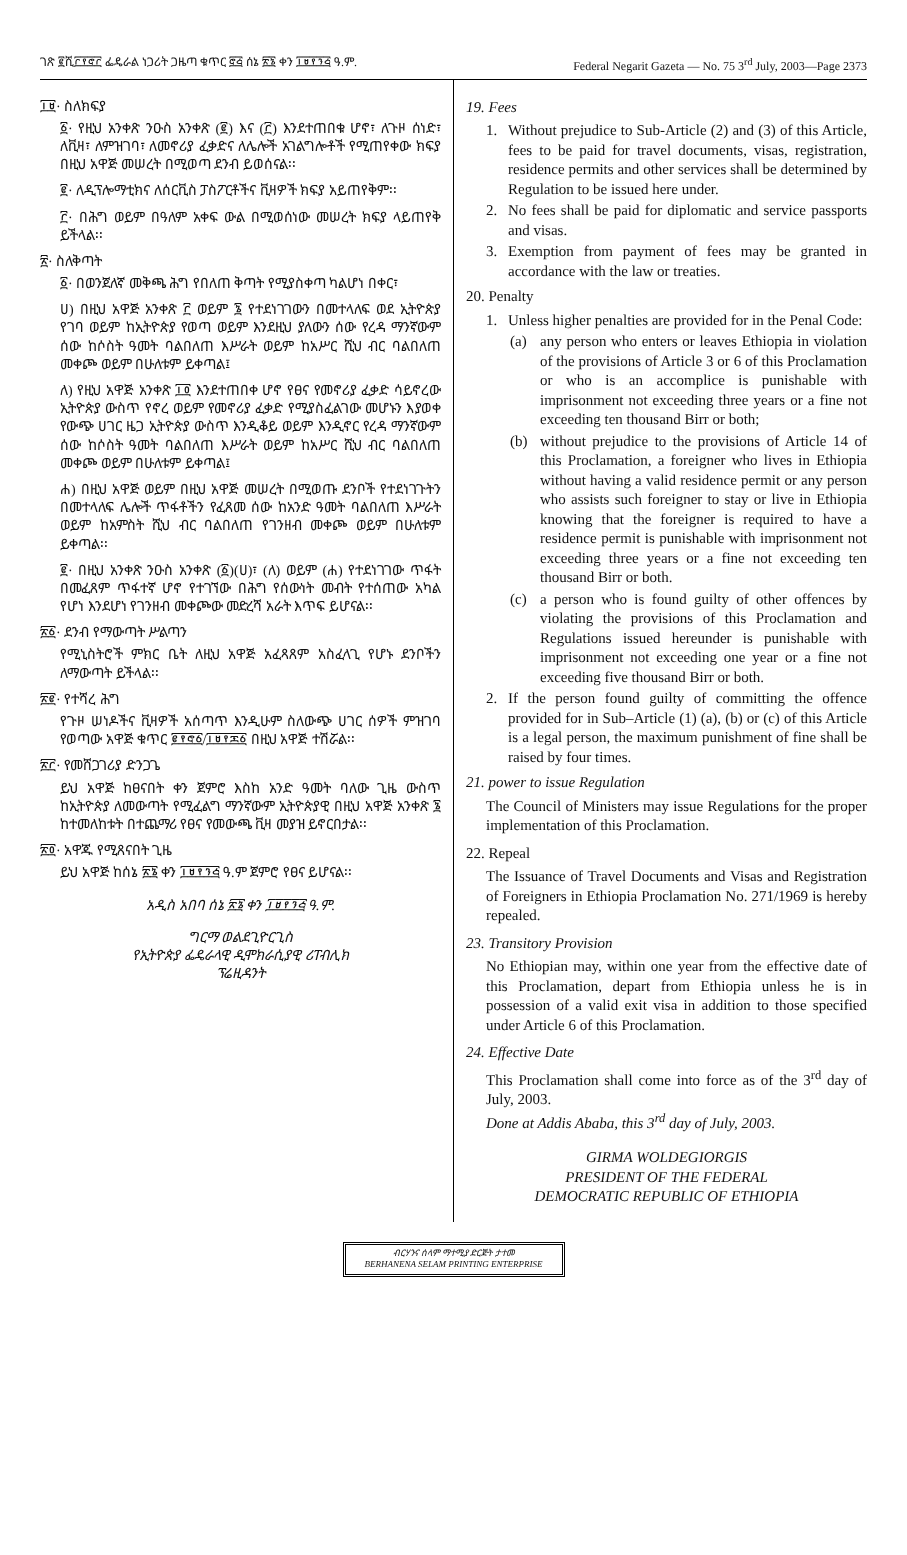ገጽ ፪ሺ፫፻፸፫ ፌዴራል ነጋሪት ጋዜጣ ቁጥር ፸፭ ሰኔ ፳፮ ቀን ፲፱፻፺፭ ዓ.ም. Federal Negarit Gazeta — No. 75 3<sup>rd</sup> July, 2003—Page 2373
፲፱· ስለክፍያ
፩· የዚህ አንቀጽ ንዑስ አንቀጽ (፪) እና (፫) እንደተጠበቁ ሆኖ፣ ለጉዞ ሰነድ፣ ለቪዛ፣ ለምዝገባ፣ ለመኖሪያ ፈቃድና ለሌሎች አገልግሎቶች የሚጠየቀው ክፍያ በዚህ አዋጅ መሠረት በሚወጣ ደንብ ይወሰናል፡፡
፪· ለዲፕሎማቲክና ለሰርቪስ ፓስፖርቶችና ቪዛዎች ክፍያ አይጠየቅም፡፡
፫· በሕግ ወይም በዓለም አቀፍ ውል በሚወሰነው መሠረት ክፍያ ላይጠየቅ ይችላል፡፡
፳· ስለቅጣት
፩· በወንጀለኛ መቅጫ ሕግ የበለጠ ቅጣት የሚያስቀጣ ካልሆነ በቀር፣
ሀ) በዚህ አዋጅ አንቀጽ ፫ ወይም ፮ የተደነገገውን በመተላለፍ ወደ ኢትዮጵያ የገባ ወይም ከኢትዮጵያ የወጣ ወይም እንደዚህ ያለውን ሰው የረዳ ማንኛውም ሰው ከሶስት ዓመት ባልበለጠ እሥራት ወይም ከአሥር ሺህ ብር ባልበለጠ መቀጮ ወይም በሁለቱም ይቀጣል፤
ለ) የዚህ አዋጅ አንቀጽ ፲፬ እንደተጠበቀ ሆኖ የፀና የመኖሪያ ፈቃድ ሳይኖረው ኢትዮጵያ ውስጥ የኖረ ወይም የመኖሪያ ፈቃድ የሚያስፈልገው መሆኑን እያወቀ የውጭ ሀገር ዜጋ ኢትዮጵያ ውስጥ እንዲቆይ ወይም እንዲኖር የረዳ ማንኛውም ሰው ከሶስት ዓመት ባልበለጠ እሥራት ወይም ከአሥር ሺህ ብር ባልበለጠ መቀጮ ወይም በሁለቱም ይቀጣል፤
ሐ) በዚህ አዋጅ ወይም በዚህ አዋጅ መሠረት በሚወጡ ደንቦች የተደነገጉትን በመተላለፍ ሌሎች ጥፋቶችን የፈጸመ ሰው ከአንድ ዓመት ባልበለጠ እሥራት ወይም ከአምስት ሺህ ብር ባልበለጠ የገንዘብ መቀጮ ወይም በሁለቱም ይቀጣል፡፡
፪· በዚህ አንቀጽ ንዑስ አንቀጽ (፩)(ሀ)፣ (ለ) ወይም (ሐ) የተደነገገው ጥፋት በመፈጸም ጥፋተኛ ሆኖ የተገኘው በሕግ የሰውነት መብት የተሰጠው አካል የሆነ እንደሆነ የገንዘብ መቀጮው መድረሻ አራት እጥፍ ይሆናል፡፡
፳፩· ደንብ የማውጣት ሥልጣን
የሚኒስትሮች ምክር ቤት ለዚህ አዋጅ አፈጻጸም አስፈላጊ የሆኑ ደንቦችን ለማውጣት ይችላል፡፡
፳፪· የተሻረ ሕግ
የጉዞ ሠነዶችና ቪዛዎች አሰጣጥ እንዲሁም ስለውጭ ሀገር ሰዎች ምዝገባ የወጣው አዋጅ ቁጥር ፪፻፸፩/፲፱፻፷፩ በዚህ አዋጅ ተሽሯል፡፡
፳፫· የመሸጋገሪያ ድንጋጌ
ይህ አዋጅ ከፀናበት ቀን ጀምሮ እስከ አንድ ዓመት ባለው ጊዜ ውስጥ ከኢትዮጵያ ለመውጣት የሚፈልግ ማንኛውም ኢትዮጵያዊ በዚህ አዋጅ አንቀጽ ፮ ከተመለከቱት በተጨማሪ የፀና የመውጫ ቪዛ መያዝ ይኖርበታል፡፡
፳፬· አዋጁ የሚጸናበት ጊዜ
ይህ አዋጅ ከሰኔ ፳፮ ቀን ፲፱፻፺፭ ዓ.ም ጀምሮ የፀና ይሆናል፡፡
አዲስ አበባ ሰኔ ፳፮ ቀን ፲፱፻፺፭ ዓ.ም.
ግርማ ወልደጊዮርጊስ
የኢትዮጵያ ፌዴራላዊ ዲሞክራሲያዊ ሪፐብሊክ
ፕሬዚዳንት
19. Fees
1. Without prejudice to Sub-Article (2) and (3) of this Article, fees to be paid for travel documents, visas, registration, residence permits and other services shall be determined by Regulation to be issued here under.
2. No fees shall be paid for diplomatic and service passports and visas.
3. Exemption from payment of fees may be granted in accordance with the law or treaties.
20. Penalty
1. Unless higher penalties are provided for in the Penal Code:
(a) any person who enters or leaves Ethiopia in violation of the provisions of Article 3 or 6 of this Proclamation or who is an accomplice is punishable with imprisonment not exceeding three years or a fine not exceeding ten thousand Birr or both;
(b) without prejudice to the provisions of Article 14 of this Proclamation, a foreigner who lives in Ethiopia without having a valid residence permit or any person who assists such foreigner to stay or live in Ethiopia knowing that the foreigner is required to have a residence permit is punishable with imprisonment not exceeding three years or a fine not exceeding ten thousand Birr or both.
(c) a person who is found guilty of other offences by violating the provisions of this Proclamation and Regulations issued hereunder is punishable with imprisonment not exceeding one year or a fine not exceeding five thousand Birr or both.
2. If the person found guilty of committing the offence provided for in Sub–Article (1) (a), (b) or (c) of this Article is a legal person, the maximum punishment of fine shall be raised by four times.
21. power to issue Regulation
The Council of Ministers may issue Regulations for the proper implementation of this Proclamation.
22. Repeal
The Issuance of Travel Documents and Visas and Registration of Foreigners in Ethiopia Proclamation No. 271/1969 is hereby repealed.
23. Transitory Provision
No Ethiopian may, within one year from the effective date of this Proclamation, depart from Ethiopia unless he is in possession of a valid exit visa in addition to those specified under Article 6 of this Proclamation.
24. Effective Date
This Proclamation shall come into force as of the 3<sup>rd</sup> day of July, 2003.
Done at Addis Ababa, this 3<sup>rd</sup> day of July, 2003.
GIRMA WOLDEGIORGIS
PRESIDENT OF THE FEDERAL
DEMOCRATIC REPUBLIC OF ETHIOPIA
ብርሃንና ሰላም ማተሚያ ድርጅት ታተመ
BERHANENA SELAM PRINTING ENTERPRISE